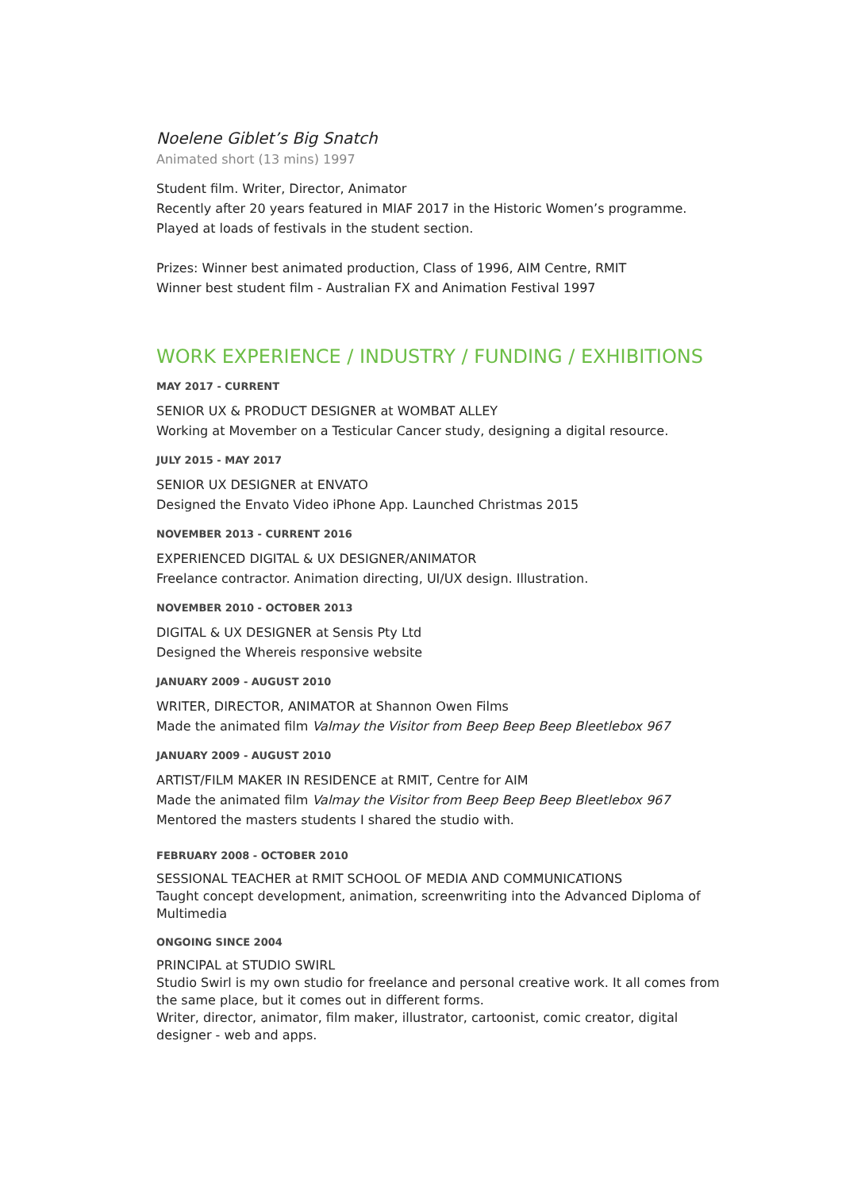Noelene Giblet’s Big Snatch
Animated short (13 mins) 1997
Student film. Writer, Director, Animator
Recently after 20 years featured in MIAF 2017 in the Historic Women’s programme.
Played at loads of festivals in the student section.
Prizes: Winner best animated production, Class of 1996, AIM Centre, RMIT
Winner best student film - Australian FX and Animation Festival 1997
WORK EXPERIENCE / INDUSTRY / FUNDING / EXHIBITIONS
MAY 2017 - CURRENT
SENIOR UX & PRODUCT DESIGNER at WOMBAT ALLEY
Working at Movember on a Testicular Cancer study, designing a digital resource.
JULY 2015 - MAY 2017
SENIOR UX DESIGNER at ENVATO
Designed the Envato Video iPhone App. Launched Christmas 2015
NOVEMBER 2013 - CURRENT 2016
EXPERIENCED DIGITAL & UX DESIGNER/ANIMATOR
Freelance contractor. Animation directing, UI/UX design. Illustration.
NOVEMBER 2010 - OCTOBER 2013
DIGITAL & UX DESIGNER at Sensis Pty Ltd
Designed the Whereis responsive website
JANUARY 2009 - AUGUST 2010
WRITER, DIRECTOR, ANIMATOR at Shannon Owen Films
Made the animated film Valmay the Visitor from Beep Beep Beep Bleetlebox 967
JANUARY 2009 - AUGUST 2010
ARTIST/FILM MAKER IN RESIDENCE at RMIT, Centre for AIM
Made the animated film Valmay the Visitor from Beep Beep Beep Bleetlebox 967
Mentored the masters students I shared the studio with.
FEBRUARY 2008 - OCTOBER 2010
SESSIONAL TEACHER at RMIT SCHOOL OF MEDIA AND COMMUNICATIONS
Taught concept development, animation, screenwriting into the Advanced Diploma of Multimedia
ONGOING SINCE 2004
PRINCIPAL at STUDIO SWIRL
Studio Swirl is my own studio for freelance and personal creative work. It all comes from the same place, but it comes out in different forms.
Writer, director, animator, film maker, illustrator, cartoonist, comic creator, digital designer - web and apps.